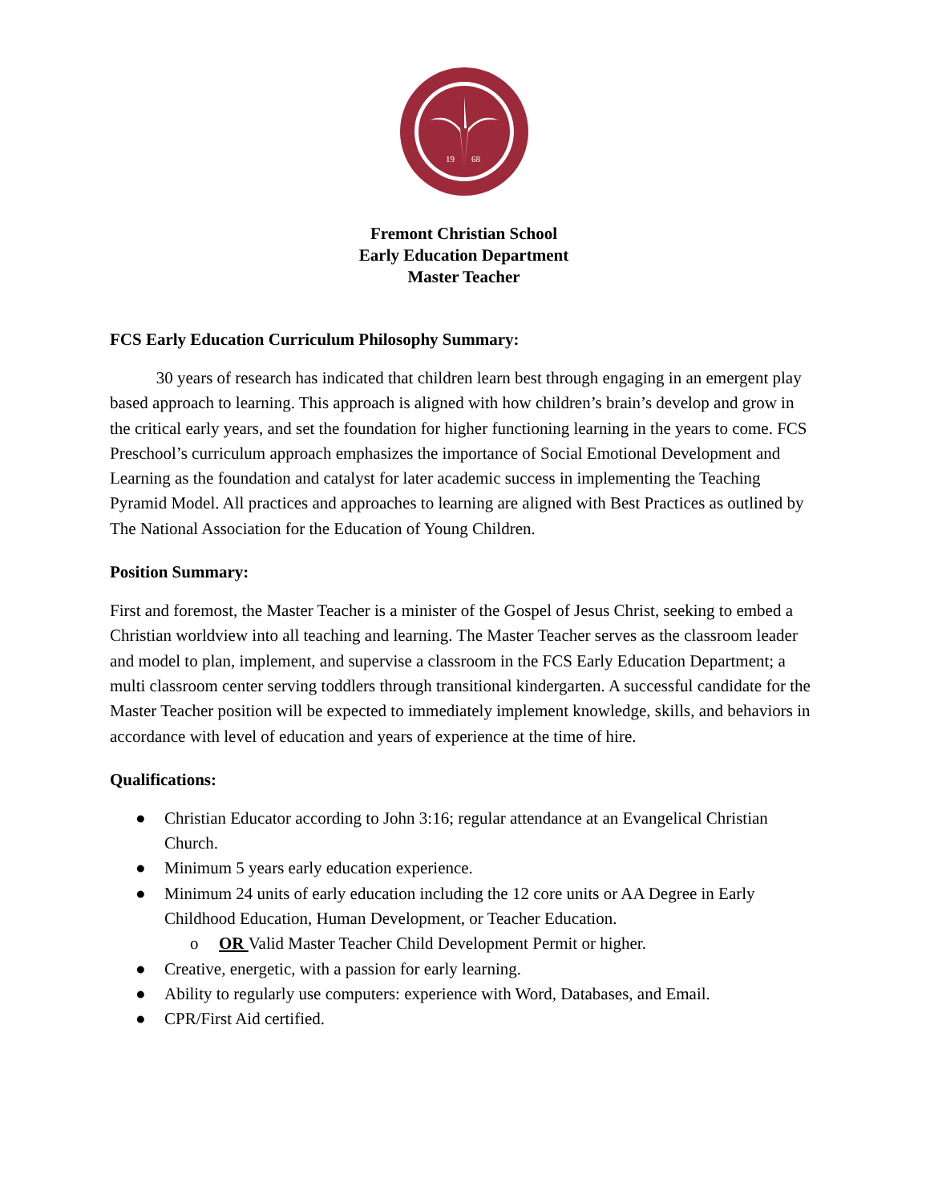19
68
Fremont Christian School
Early Education Department
Master Teacher
FCS Early Education Curriculum Philosophy Summary:
30 years of research has indicated that children learn best through engaging in an emergent play based approach to learning. This approach is aligned with how children’s brain’s develop and grow in the critical early years, and set the foundation for higher functioning learning in the years to come. FCS Preschool’s curriculum approach emphasizes the importance of Social Emotional Development and Learning as the foundation and catalyst for later academic success in implementing the Teaching Pyramid Model. All practices and approaches to learning are aligned with Best Practices as outlined by The National Association for the Education of Young Children.
Position Summary:
First and foremost, the Master Teacher is a minister of the Gospel of Jesus Christ, seeking to embed a Christian worldview into all teaching and learning. The Master Teacher serves as the classroom leader and model to plan, implement, and supervise a classroom in the FCS Early Education Department; a multi classroom center serving toddlers through transitional kindergarten. A successful candidate for the Master Teacher position will be expected to immediately implement knowledge, skills, and behaviors in accordance with level of education and years of experience at the time of hire.
Qualifications:
● Christian Educator according to John 3:16; regular attendance at an Evangelical Christian Church.
● Minimum 5 years early education experience.
● Minimum 24 units of early education including the 12 core units or AA Degree in Early Childhood Education, Human Development, or Teacher Education.
o OR Valid Master Teacher Child Development Permit or higher.
● Creative, energetic, with a passion for early learning.
● Ability to regularly use computers: experience with Word, Databases, and Email.
● CPR/First Aid certified.